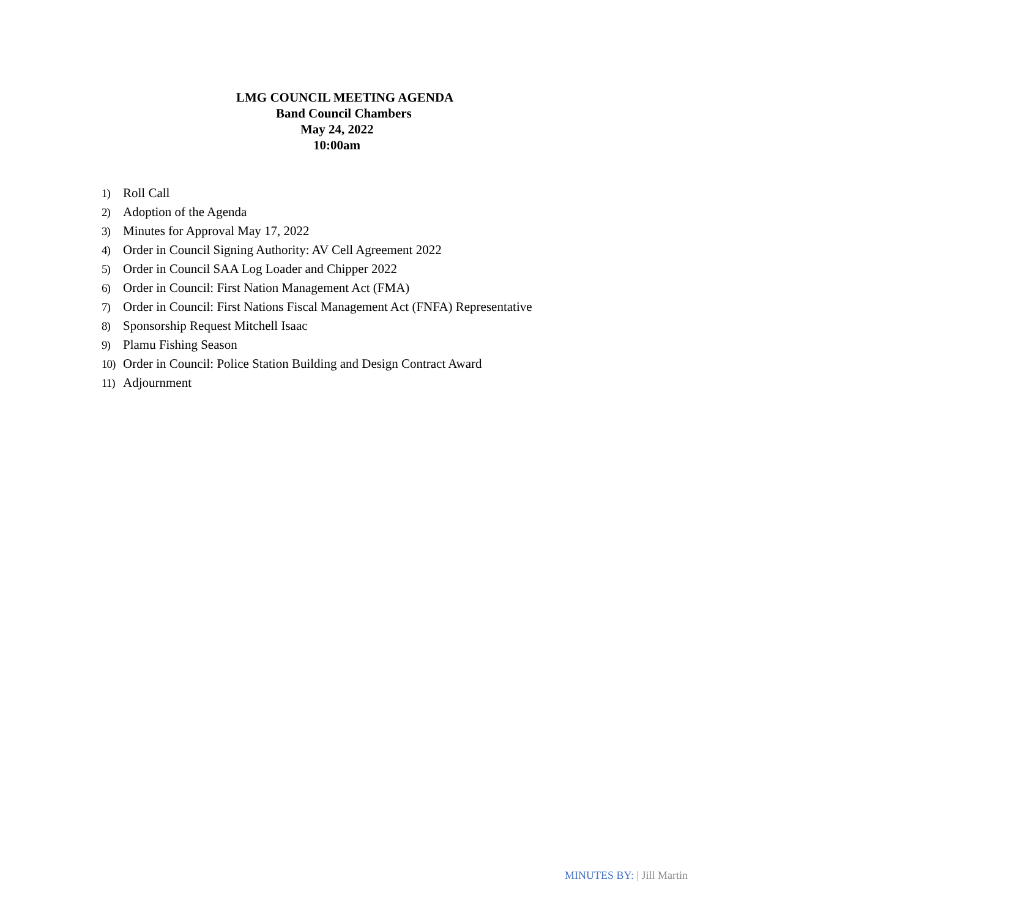LMG COUNCIL MEETING AGENDA
Band Council Chambers
May 24, 2022
10:00am
1) Roll Call
2) Adoption of the Agenda
3) Minutes for Approval May 17, 2022
4) Order in Council Signing Authority: AV Cell Agreement 2022
5) Order in Council SAA Log Loader and Chipper 2022
6) Order in Council: First Nation Management Act (FMA)
7) Order in Council: First Nations Fiscal Management Act (FNFA) Representative
8) Sponsorship Request Mitchell Isaac
9) Plamu Fishing Season
10) Order in Council: Police Station Building and Design Contract Award
11) Adjournment
MINUTES BY: | Jill Martin